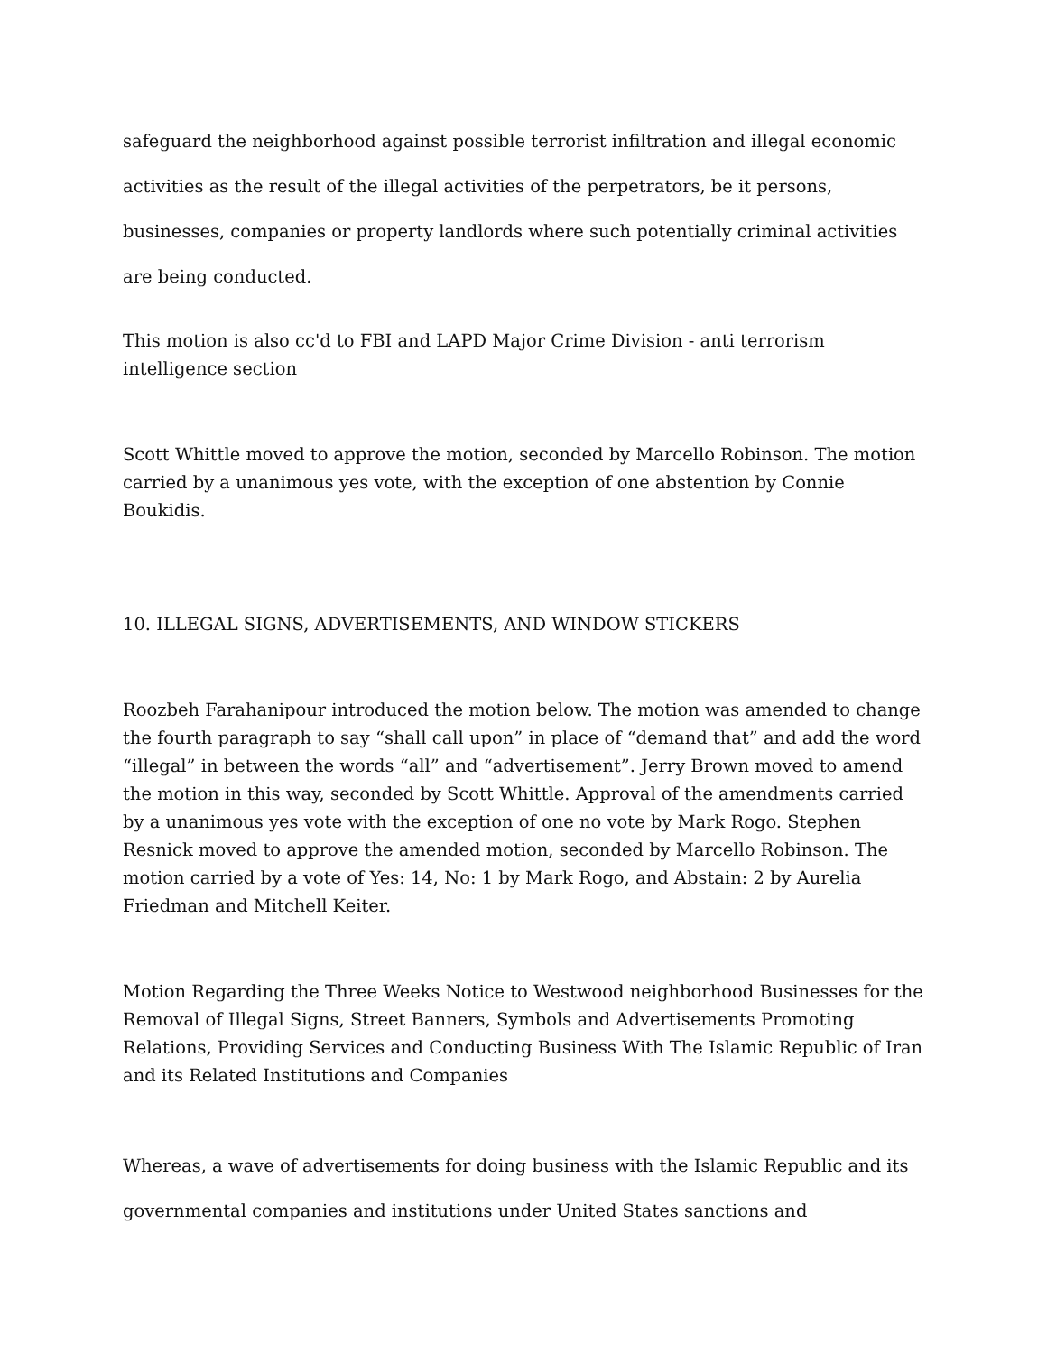safeguard the neighborhood against possible terrorist infiltration and illegal economic activities as the result of the illegal activities of the perpetrators, be it persons, businesses, companies or property landlords where such potentially criminal activities are being conducted.
This motion is also cc'd to FBI and LAPD Major Crime Division - anti terrorism intelligence section
Scott Whittle moved to approve the motion, seconded by Marcello Robinson. The motion carried by a unanimous yes vote, with the exception of one abstention by Connie Boukidis.
10. ILLEGAL SIGNS, ADVERTISEMENTS, AND WINDOW STICKERS
Roozbeh Farahanipour introduced the motion below. The motion was amended to change the fourth paragraph to say “shall call upon” in place of “demand that” and add the word “illegal” in between the words “all” and “advertisement”. Jerry Brown moved to amend the motion in this way, seconded by Scott Whittle. Approval of the amendments carried by a unanimous yes vote with the exception of one no vote by Mark Rogo. Stephen Resnick moved to approve the amended motion, seconded by Marcello Robinson. The motion carried by a vote of Yes: 14, No: 1 by Mark Rogo, and Abstain: 2 by Aurelia Friedman and Mitchell Keiter.
Motion Regarding the Three Weeks Notice to Westwood neighborhood Businesses for the Removal of Illegal Signs, Street Banners, Symbols and Advertisements Promoting Relations, Providing Services and Conducting Business With The Islamic Republic of Iran and its Related Institutions and Companies
Whereas, a wave of advertisements for doing business with the Islamic Republic and its governmental companies and institutions under United States sanctions and